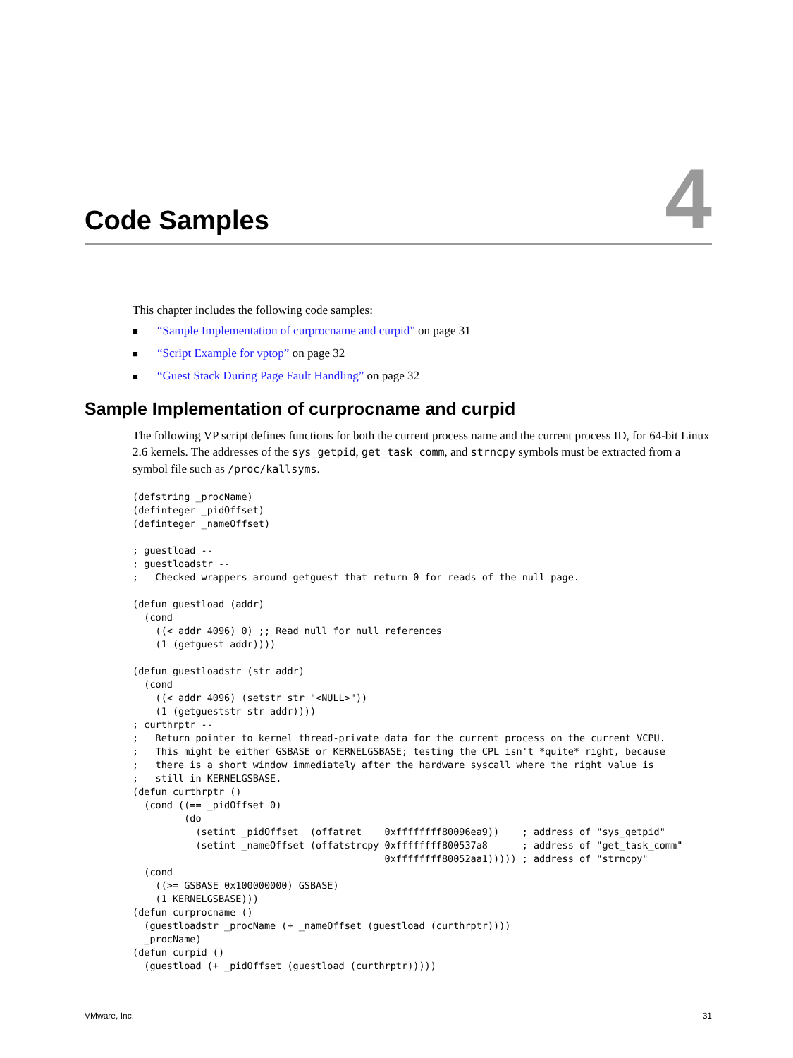Code Samples
4
This chapter includes the following code samples:
■ “Sample Implementation of curprocname and curpid” on page 31
■ “Script Example for vptop” on page 32
■ “Guest Stack During Page Fault Handling” on page 32
Sample Implementation of curprocname and curpid
The following VP script defines functions for both the current process name and the current process ID, for 64-bit Linux 2.6 kernels. The addresses of the sys_getpid, get_task_comm, and strncpy symbols must be extracted from a symbol file such as /proc/kallsyms.
(defstring _procName)
(definteger _pidOffset)
(definteger _nameOffset)

; guestload --
; guestloadstr --
;   Checked wrappers around getguest that return 0 for reads of the null page.

(defun guestload (addr)
  (cond
    ((< addr 4096) 0) ;; Read null for null references
    (1 (getguest addr))))

(defun guestloadstr (str addr)
  (cond
    ((< addr 4096) (setstr str "<NULL>"))
    (1 (getgueststr str addr))))
; curthrptr --
;   Return pointer to kernel thread-private data for the current process on the current VCPU.
;   This might be either GSBASE or KERNELGSBASE; testing the CPL isn't *quite* right, because
;   there is a short window immediately after the hardware syscall where the right value is
;   still in KERNELGSBASE.
(defun curthrptr ()
  (cond ((== _pidOffset 0)
         (do
           (setint _pidOffset  (offatret    0xffffffff80096ea9))    ; address of "sys_getpid"
           (setint _nameOffset (offatstrcpy 0xffffffff800537a8      ; address of "get_task_comm"
                                            0xffffffff80052aa1))))) ; address of "strncpy"
  (cond
    ((>= GSBASE 0x100000000) GSBASE)
    (1 KERNELGSBASE)))
(defun curprocname ()
  (guestloadstr _procName (+ _nameOffset (guestload (curthrptr))))
  _procName)
(defun curpid ()
  (guestload (+ _pidOffset (guestload (curthrptr)))))
VMware, Inc. 31